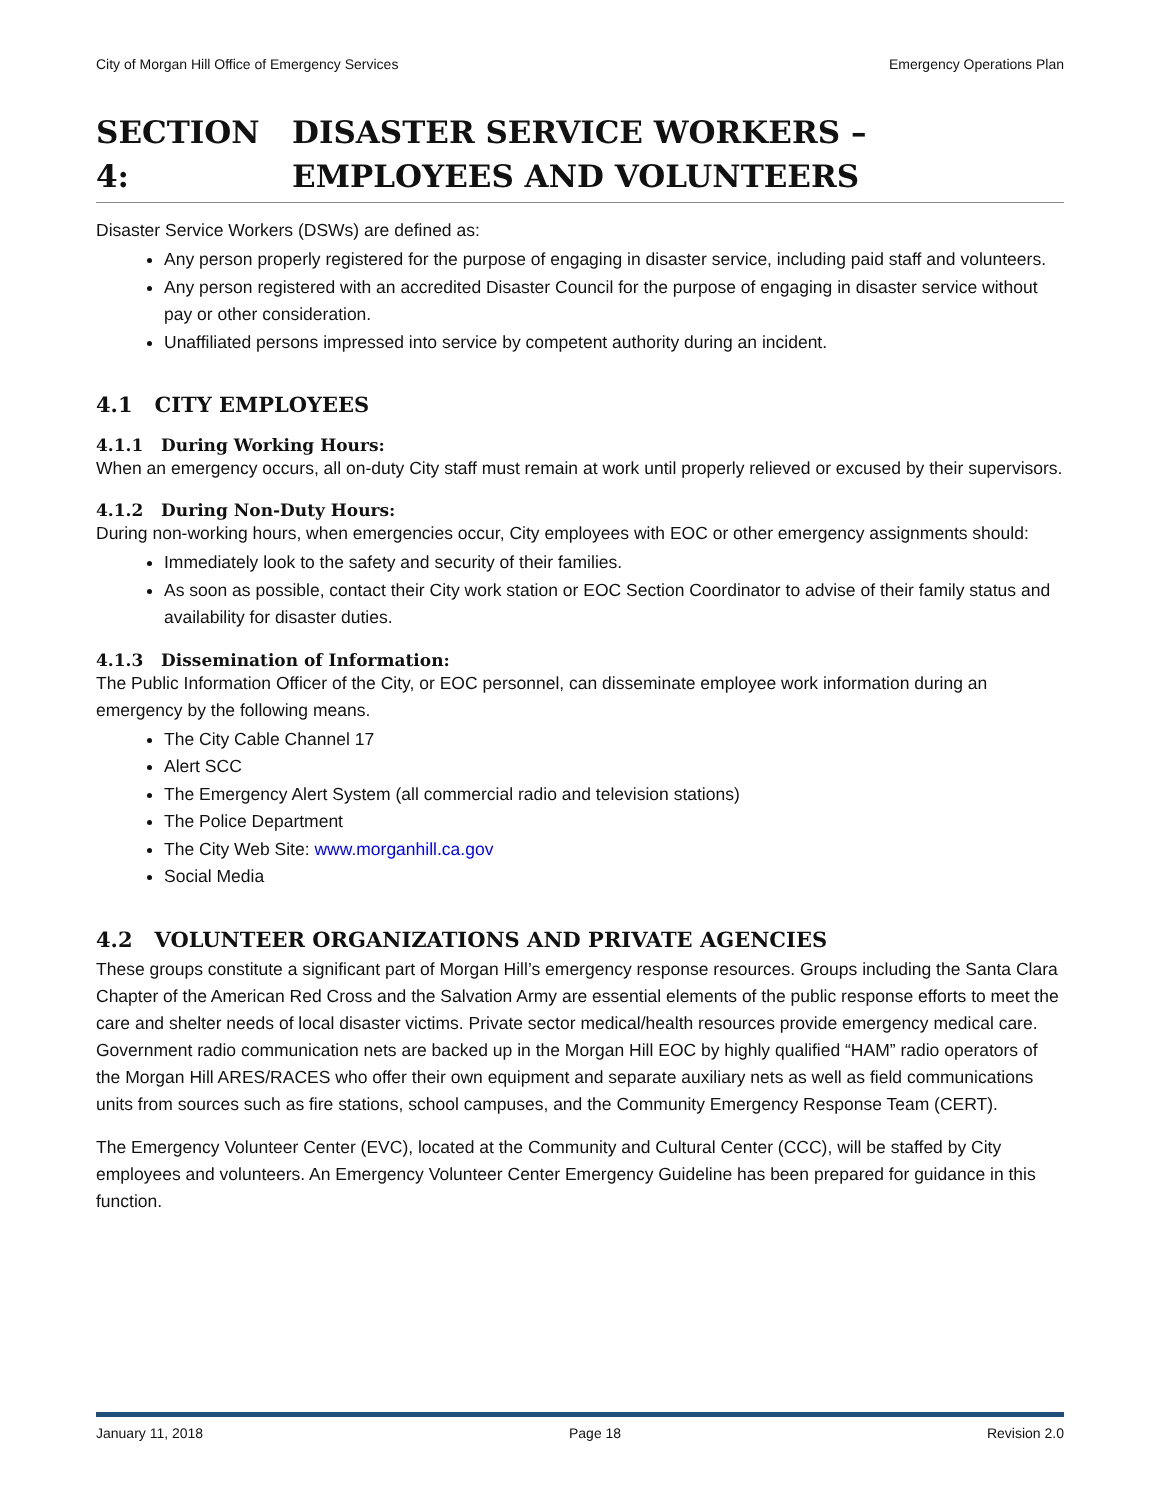City of Morgan Hill Office of Emergency Services Emergency Operations Plan
SECTION 4: DISASTER SERVICE WORKERS – EMPLOYEES AND VOLUNTEERS
Disaster Service Workers (DSWs) are defined as:
Any person properly registered for the purpose of engaging in disaster service, including paid staff and volunteers.
Any person registered with an accredited Disaster Council for the purpose of engaging in disaster service without pay or other consideration.
Unaffiliated persons impressed into service by competent authority during an incident.
4.1 CITY EMPLOYEES
4.1.1 During Working Hours:
When an emergency occurs, all on-duty City staff must remain at work until properly relieved or excused by their supervisors.
4.1.2 During Non-Duty Hours:
During non-working hours, when emergencies occur, City employees with EOC or other emergency assignments should:
Immediately look to the safety and security of their families.
As soon as possible, contact their City work station or EOC Section Coordinator to advise of their family status and availability for disaster duties.
4.1.3 Dissemination of Information:
The Public Information Officer of the City, or EOC personnel, can disseminate employee work information during an emergency by the following means.
The City Cable Channel 17
Alert SCC
The Emergency Alert System (all commercial radio and television stations)
The Police Department
The City Web Site: www.morganhill.ca.gov
Social Media
4.2 VOLUNTEER ORGANIZATIONS AND PRIVATE AGENCIES
These groups constitute a significant part of Morgan Hill’s emergency response resources. Groups including the Santa Clara Chapter of the American Red Cross and the Salvation Army are essential elements of the public response efforts to meet the care and shelter needs of local disaster victims. Private sector medical/health resources provide emergency medical care. Government radio communication nets are backed up in the Morgan Hill EOC by highly qualified “HAM” radio operators of the Morgan Hill ARES/RACES who offer their own equipment and separate auxiliary nets as well as field communications units from sources such as fire stations, school campuses, and the Community Emergency Response Team (CERT).
The Emergency Volunteer Center (EVC), located at the Community and Cultural Center (CCC), will be staffed by City employees and volunteers. An Emergency Volunteer Center Emergency Guideline has been prepared for guidance in this function.
January 11, 2018 Page 18 Revision 2.0